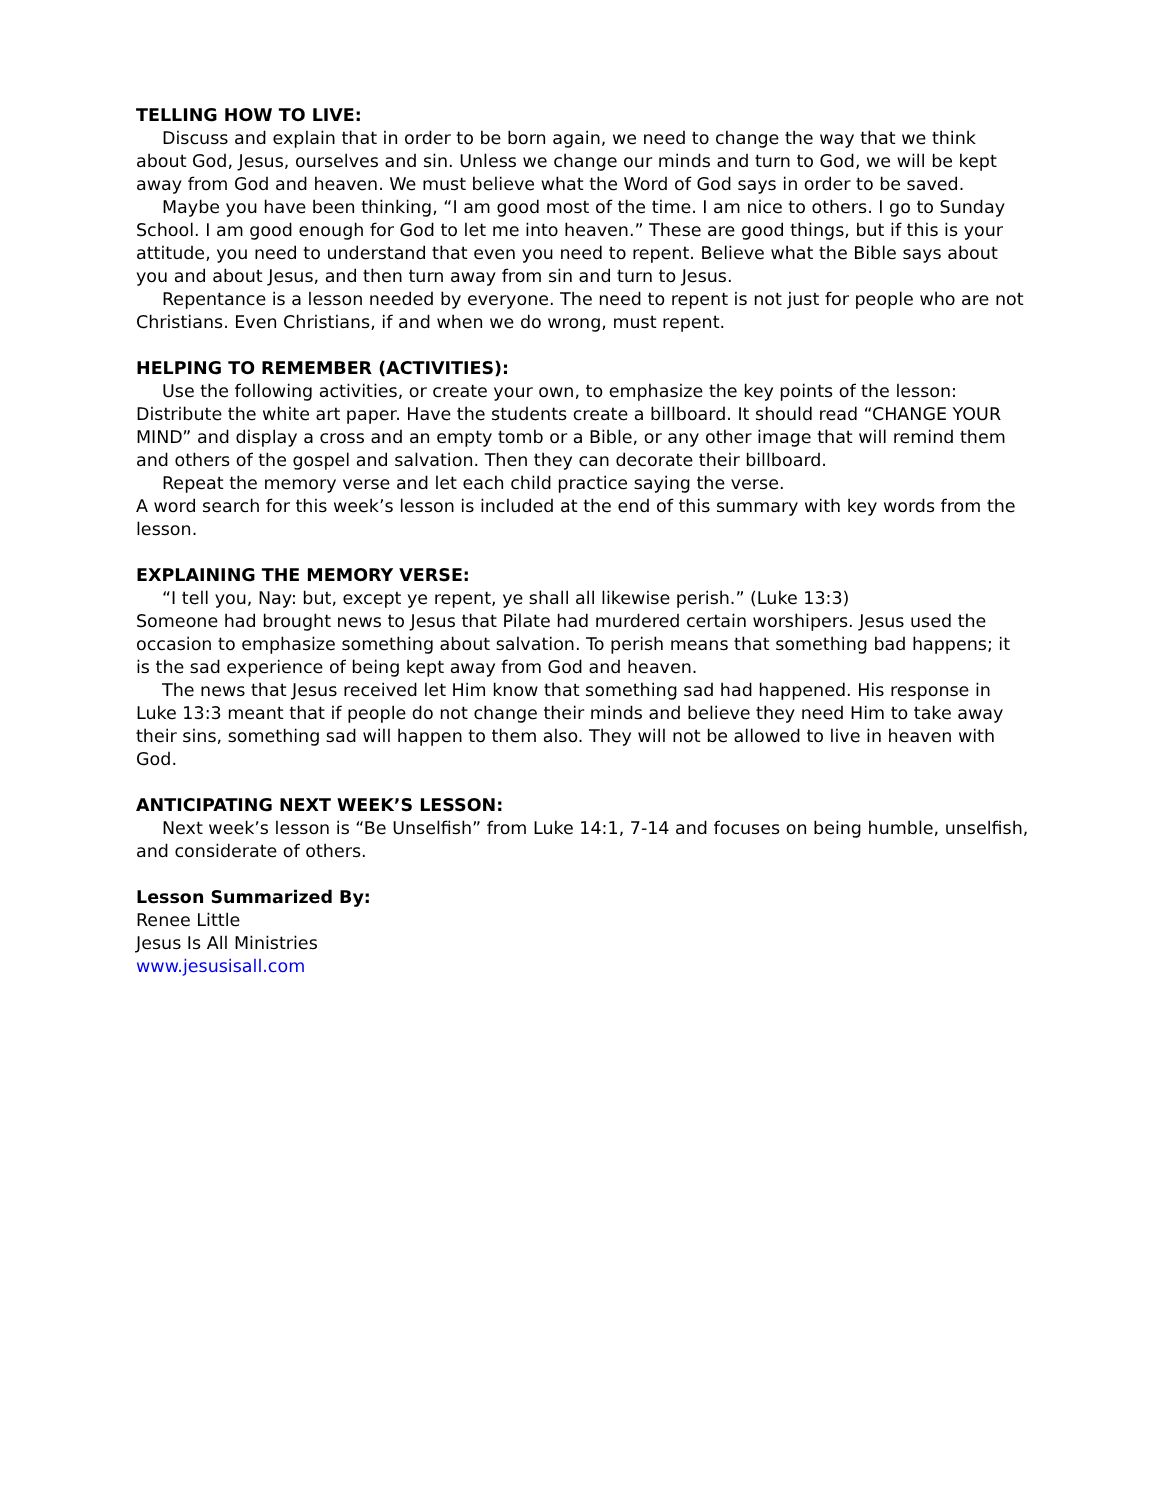TELLING HOW TO LIVE:
Discuss and explain that in order to be born again, we need to change the way that we think about God, Jesus, ourselves and sin. Unless we change our minds and turn to God, we will be kept away from God and heaven. We must believe what the Word of God says in order to be saved.
Maybe you have been thinking, “I am good most of the time. I am nice to others. I go to Sunday School. I am good enough for God to let me into heaven.” These are good things, but if this is your attitude, you need to understand that even you need to repent. Believe what the Bible says about you and about Jesus, and then turn away from sin and turn to Jesus.
Repentance is a lesson needed by everyone. The need to repent is not just for people who are not Christians. Even Christians, if and when we do wrong, must repent.
HELPING TO REMEMBER (ACTIVITIES):
Use the following activities, or create your own, to emphasize the key points of the lesson: Distribute the white art paper. Have the students create a billboard. It should read “CHANGE YOUR MIND” and display a cross and an empty tomb or a Bible, or any other image that will remind them and others of the gospel and salvation. Then they can decorate their billboard.
Repeat the memory verse and let each child practice saying the verse.
A word search for this week’s lesson is included at the end of this summary with key words from the lesson.
EXPLAINING THE MEMORY VERSE:
“I tell you, Nay: but, except ye repent, ye shall all likewise perish.” (Luke 13:3)
Someone had brought news to Jesus that Pilate had murdered certain worshipers. Jesus used the occasion to emphasize something about salvation. To perish means that something bad happens; it is the sad experience of being kept away from God and heaven.
The news that Jesus received let Him know that something sad had happened. His response in Luke 13:3 meant that if people do not change their minds and believe they need Him to take away their sins, something sad will happen to them also. They will not be allowed to live in heaven with God.
ANTICIPATING NEXT WEEK’S LESSON:
Next week’s lesson is “Be Unselfish” from Luke 14:1, 7-14 and focuses on being humble, unselfish, and considerate of others.
Lesson Summarized By:
Renee Little
Jesus Is All Ministries
www.jesusisall.com